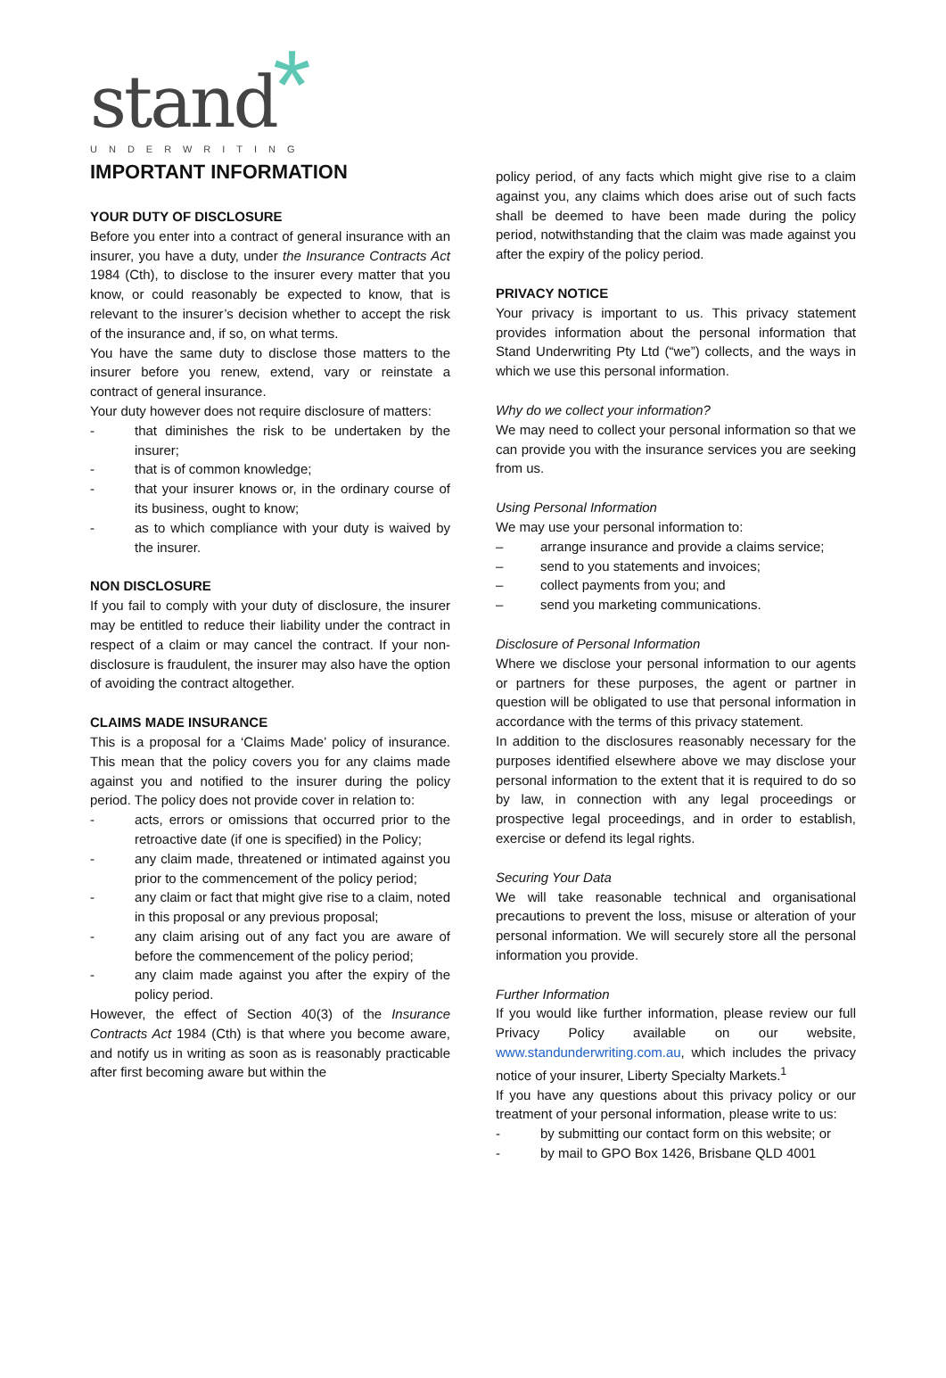*
stand
UNDERWRITING
IMPORTANT INFORMATION
YOUR DUTY OF DISCLOSURE
Before you enter into a contract of general insurance with an insurer, you have a duty, under the Insurance Contracts Act 1984 (Cth), to disclose to the insurer every matter that you know, or could reasonably be expected to know, that is relevant to the insurer’s decision whether to accept the risk of the insurance and, if so, on what terms.
You have the same duty to disclose those matters to the insurer before you renew, extend, vary or reinstate a contract of general insurance.
Your duty however does not require disclosure of matters:
- that diminishes the risk to be undertaken by the insurer;
- that is of common knowledge;
- that your insurer knows or, in the ordinary course of its business, ought to know;
- as to which compliance with your duty is waived by the insurer.
NON DISCLOSURE
If you fail to comply with your duty of disclosure, the insurer may be entitled to reduce their liability under the contract in respect of a claim or may cancel the contract. If your non-disclosure is fraudulent, the insurer may also have the option of avoiding the contract altogether.
CLAIMS MADE INSURANCE
This is a proposal for a ‘Claims Made’ policy of insurance. This mean that the policy covers you for any claims made against you and notified to the insurer during the policy period. The policy does not provide cover in relation to:
- acts, errors or omissions that occurred prior to the retroactive date (if one is specified) in the Policy;
- any claim made, threatened or intimated against you prior to the commencement of the policy period;
- any claim or fact that might give rise to a claim, noted in this proposal or any previous proposal;
- any claim arising out of any fact you are aware of before the commencement of the policy period;
- any claim made against you after the expiry of the policy period.
However, the effect of Section 40(3) of the Insurance Contracts Act 1984 (Cth) is that where you become aware, and notify us in writing as soon as is reasonably practicable after first becoming aware but within the
policy period, of any facts which might give rise to a claim against you, any claims which does arise out of such facts shall be deemed to have been made during the policy period, notwithstanding that the claim was made against you after the expiry of the policy period.
PRIVACY NOTICE
Your privacy is important to us. This privacy statement provides information about the personal information that Stand Underwriting Pty Ltd (“we”) collects, and the ways in which we use this personal information.
Why do we collect your information?
We may need to collect your personal information so that we can provide you with the insurance services you are seeking from us.
Using Personal Information
We may use your personal information to:
– arrange insurance and provide a claims service;
– send to you statements and invoices;
– collect payments from you; and
– send you marketing communications.
Disclosure of Personal Information
Where we disclose your personal information to our agents or partners for these purposes, the agent or partner in question will be obligated to use that personal information in accordance with the terms of this privacy statement.
In addition to the disclosures reasonably necessary for the purposes identified elsewhere above we may disclose your personal information to the extent that it is required to do so by law, in connection with any legal proceedings or prospective legal proceedings, and in order to establish, exercise or defend its legal rights.
Securing Your Data
We will take reasonable technical and organisational precautions to prevent the loss, misuse or alteration of your personal information. We will securely store all the personal information you provide.
Further Information
If you would like further information, please review our full Privacy Policy available on our website, www.standunderwriting.com.au, which includes the privacy notice of your insurer, Liberty Specialty Markets.<sup>1</sup>
If you have any questions about this privacy policy or our treatment of your personal information, please write to us:
- by submitting our contact form on this website; or
- by mail to GPO Box 1426, Brisbane QLD 4001